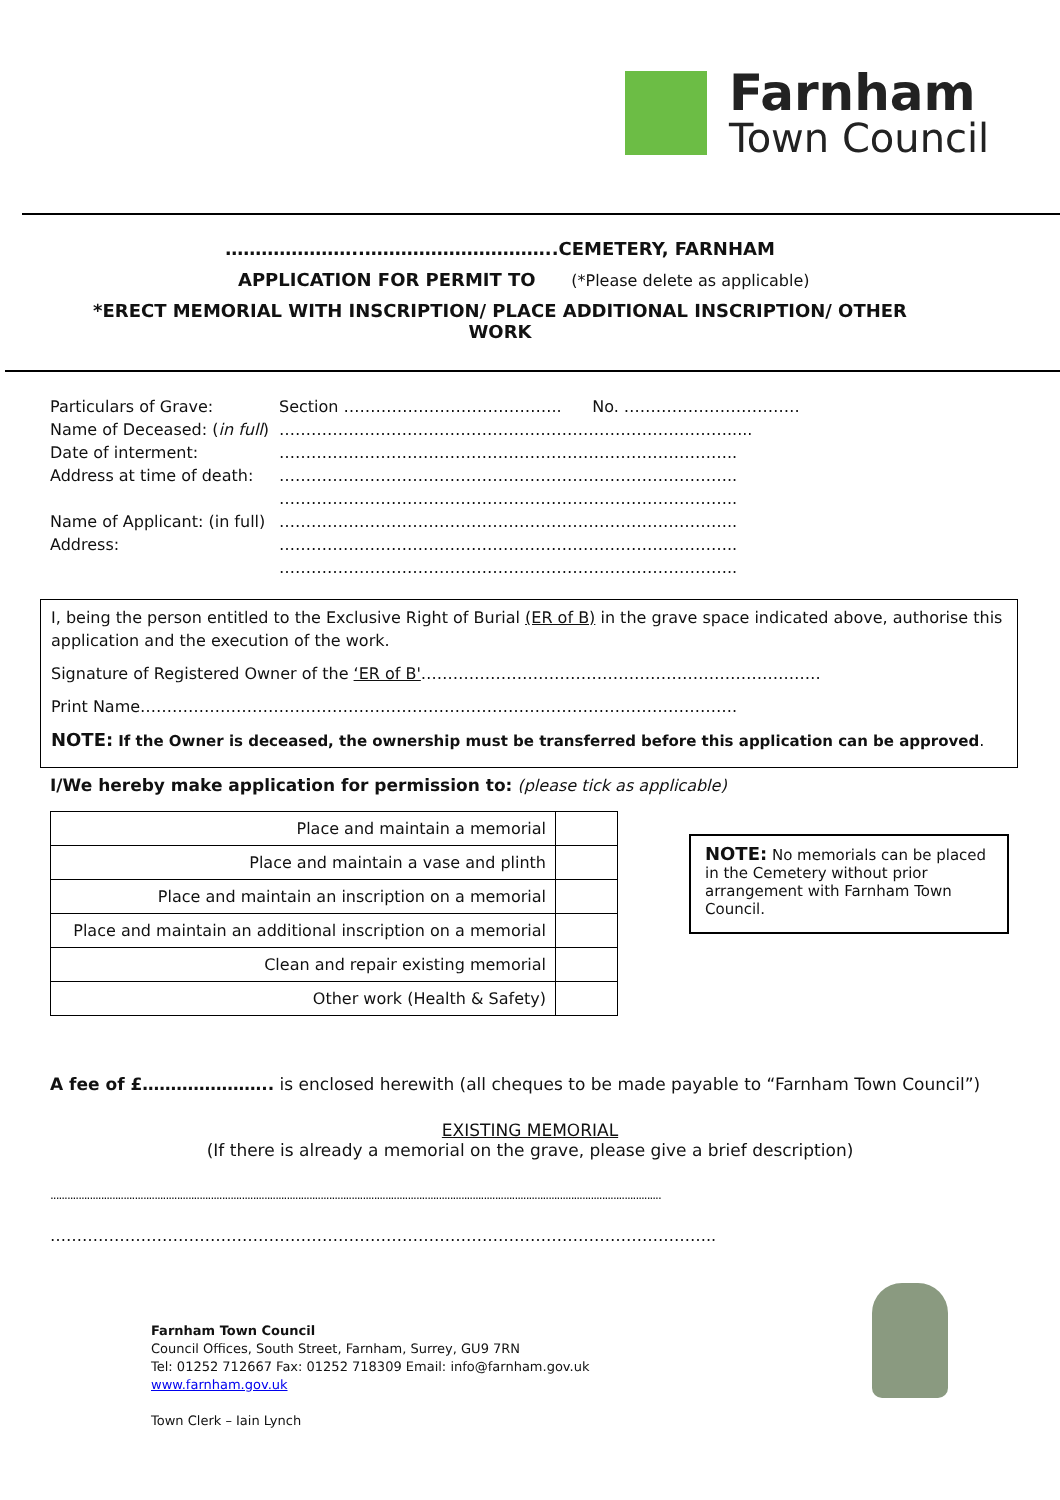Farnham
Town Council
…………………..…………………………..CEMETERY, FARNHAM
APPLICATION FOR PERMIT TO (*Please delete as applicable)
*ERECT MEMORIAL WITH INSCRIPTION/ PLACE ADDITIONAL INSCRIPTION/ OTHER
WORK
| Particulars of Grave: | Section ………………………………….. No. …………………………… |
| Name of Deceased: ( in full ) | …………………………………………………………………………..... |
| Date of interment: | ………………………………………………………………………….. |
| Address at time of death: | ………………………………………………………………………….. ………………………………………………………………………….. |
| Name of Applicant: (in full) | ………………………………………………………………………….. |
| Address: | ………………………………………………………………………….. ………………………………………………………………………….. |
I, being the person entitled to the Exclusive Right of Burial (ER of B) in the grave space indicated above, authorise this application and the execution of the work.
Signature of Registered Owner of the ‘ER of B'…………………………………………………………………
Print Name………………………………………………………………………………………………….
NOTE: If the Owner is deceased, the ownership must be transferred before this application can be approved.
I/We hereby make application for permission to: (please tick as applicable)
| Place and maintain a memorial | |
| Place and maintain a vase and plinth | |
| Place and maintain an inscription on a memorial | |
| Place and maintain an additional inscription on a memorial | |
| Clean and repair existing memorial | |
| Other work (Health & Safety) | |
NOTE: No memorials can be placed in the Cemetery without prior arrangement with Farnham Town Council.
A fee of £………………….. is enclosed herewith (all cheques to be made payable to “Farnham Town Council”)
EXISTING MEMORIAL
(If there is already a memorial on the grave, please give a brief description)
.........................................................................................................................................................................................................................
……………………………………………………………………………………………………………..
Farnham Town Council
Council Offices, South Street, Farnham, Surrey, GU9 7RN
Tel: 01252 712667 Fax: 01252 718309 Email: info@farnham.gov.uk
www.farnham.gov.uk
Town Clerk – Iain Lynch